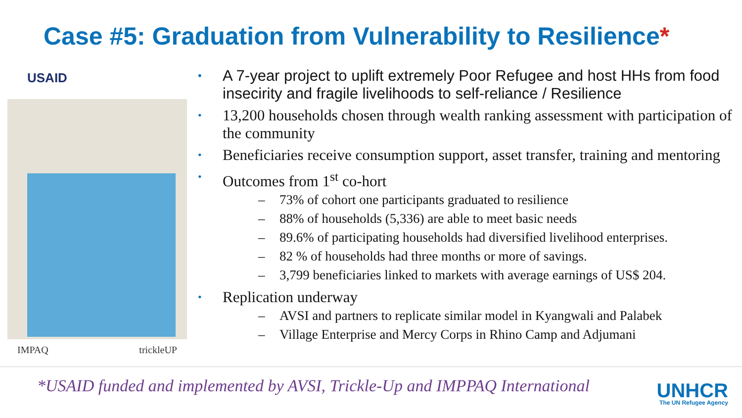Case #5: Graduation from Vulnerability to Resilience*
USAID
IMPAQ trickleUP
A 7-year project to uplift extremely Poor Refugee and host HHs from food insecirity and fragile livelihoods to self-reliance / Resilience
13,200 households chosen through wealth ranking assessment with participation of the community
Beneficiaries receive consumption support, asset transfer, training and mentoring
Outcomes from 1<sup>st</sup> co-hort
– 73% of cohort one participants graduated to resilience
– 88% of households (5,336) are able to meet basic needs
– 89.6% of participating households had diversified livelihood enterprises.
– 82 % of households had three months or more of savings.
– 3,799 beneficiaries linked to markets with average earnings of US$ 204.
Replication underway
– AVSI and partners to replicate similar model in Kyangwali and Palabek
– Village Enterprise and Mercy Corps in Rhino Camp and Adjumani
*USAID funded and implemented by AVSI, Trickle-Up and IMPPAQ International
UNHCR
The UN Refugee Agency